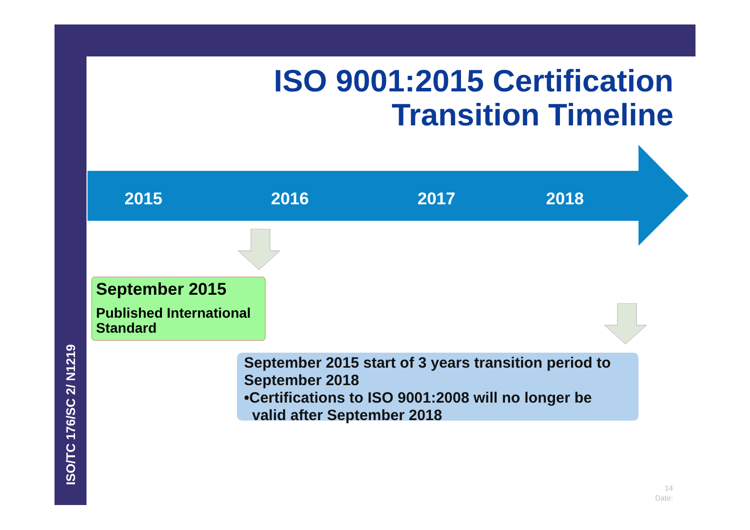ISO/TC 176/SC 2/ N1219
ISO 9001:2015 Certification
Transition Timeline
2015 2016 2017 2018
September 2015
Published International Standard
September 2015 start of 3 years transition period to September 2018
•Certifications to ISO 9001:2008 will no longer be valid after September 2018
14
Date: